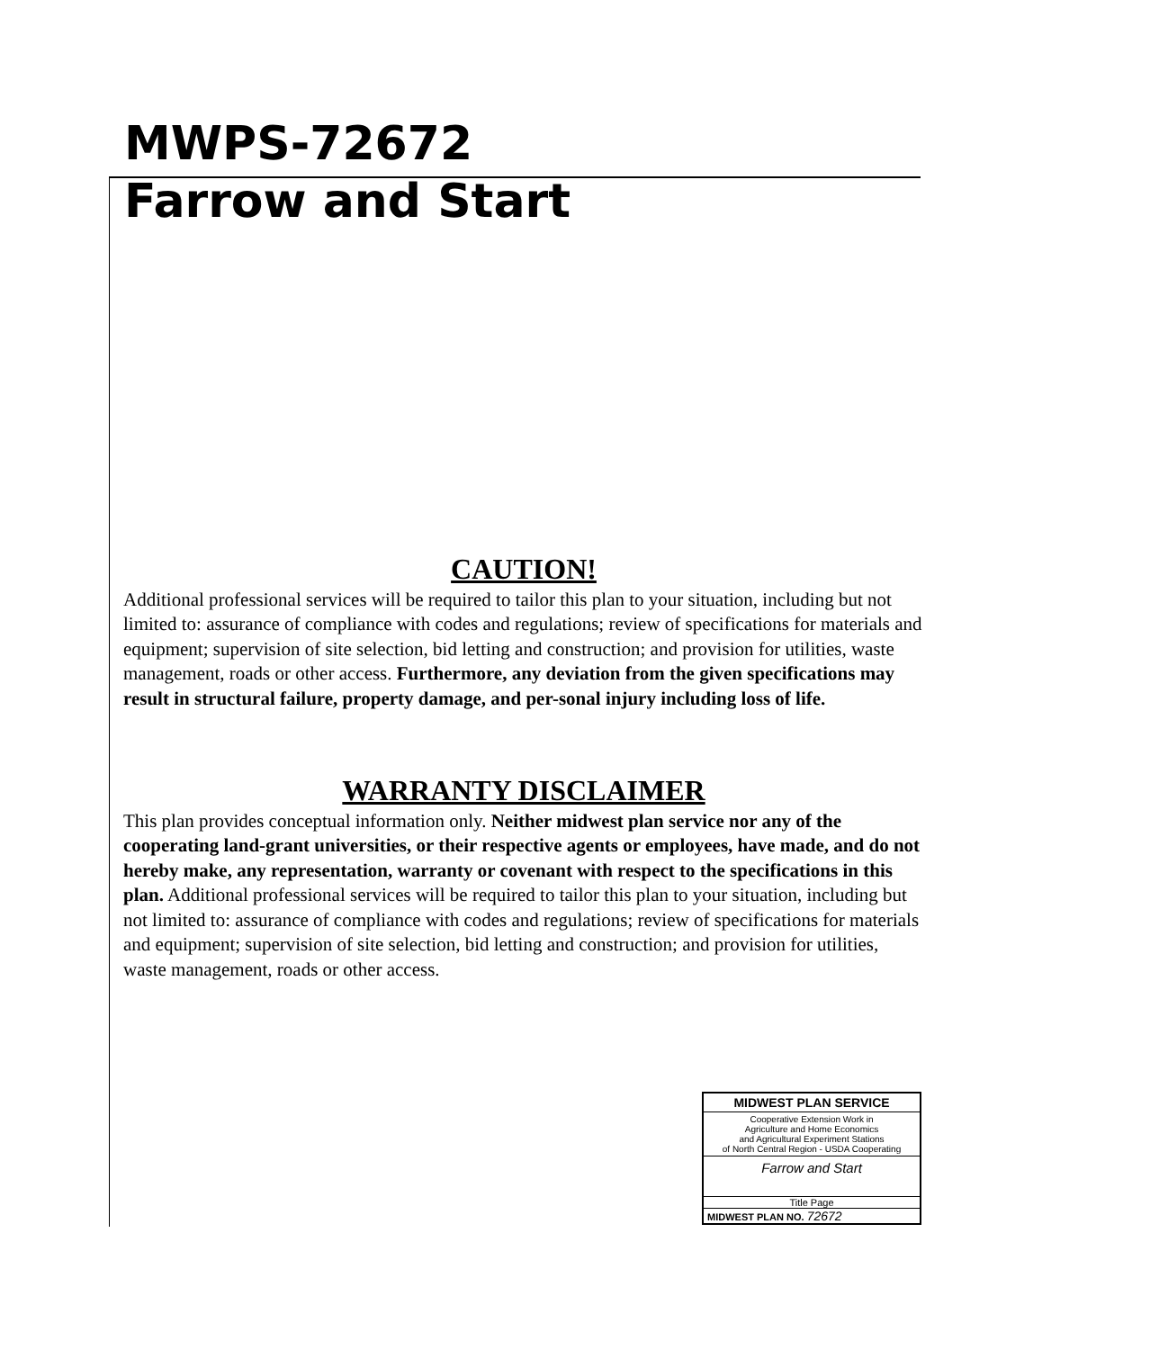MWPS-72672
Farrow and Start
CAUTION!
Additional professional services will be required to tailor this plan to your situation, including but not limited to: assurance of compliance with codes and regulations; review of specifications for materials and equipment; supervision of site selection, bid letting and construction; and provision for utilities, waste management, roads or other access. Furthermore, any deviation from the given specifications may result in structural failure, property damage, and per-sonal injury including loss of life.
WARRANTY DISCLAIMER
This plan provides conceptual information only. Neither midwest plan service nor any of the cooperating land-grant universities, or their respective agents or employees, have made, and do not hereby make, any representation, warranty or covenant with respect to the specifications in this plan. Additional professional services will be required to tailor this plan to your situation, including but not limited to: assurance of compliance with codes and regulations; review of specifications for materials and equipment; supervision of site selection, bid letting and construction; and provision for utilities, waste management, roads or other access.
MIDWEST PLAN SERVICE
Cooperative Extension Work in
Agriculture and Home Economics
and Agricultural Experiment Stations
of North Central Region - USDA Cooperating
Farrow and Start
Title Page
MIDWEST PLAN NO. 72672